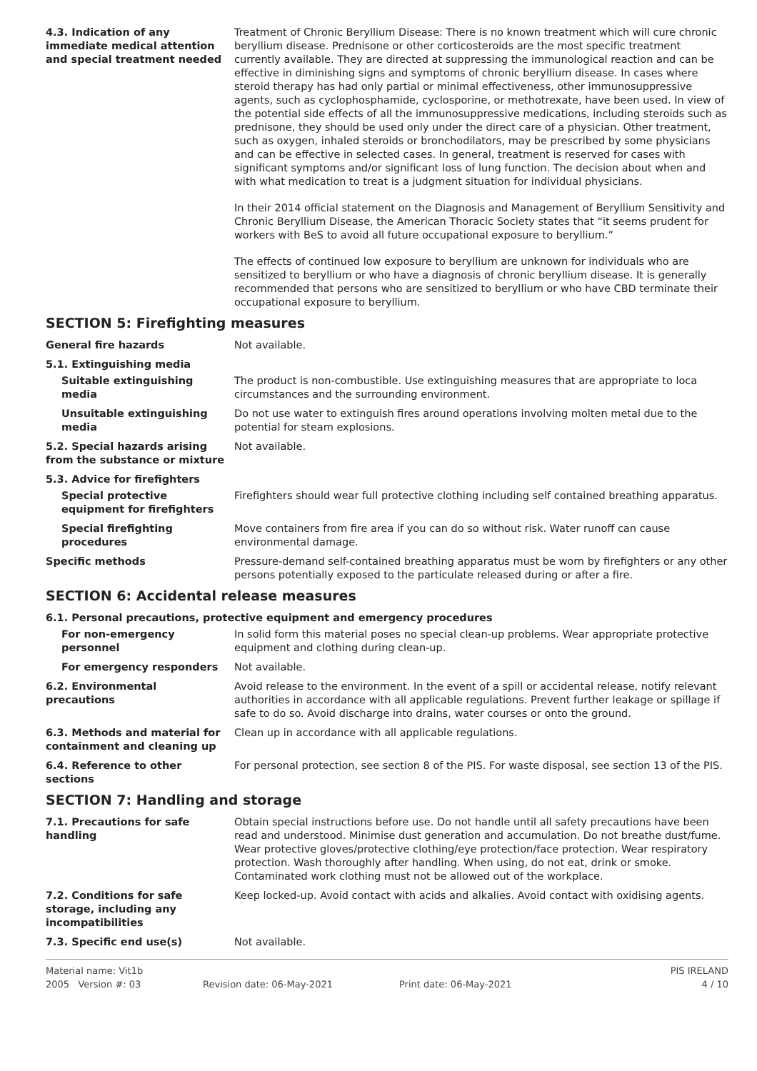4.3. Indication of any immediate medical attention and special treatment needed
Treatment of Chronic Beryllium Disease: There is no known treatment which will cure chronic beryllium disease. Prednisone or other corticosteroids are the most specific treatment currently available. They are directed at suppressing the immunological reaction and can be effective in diminishing signs and symptoms of chronic beryllium disease. In cases where steroid therapy has had only partial or minimal effectiveness, other immunosuppressive agents, such as cyclophosphamide, cyclosporine, or methotrexate, have been used. In view of the potential side effects of all the immunosuppressive medications, including steroids such as prednisone, they should be used only under the direct care of a physician. Other treatment, such as oxygen, inhaled steroids or bronchodilators, may be prescribed by some physicians and can be effective in selected cases. In general, treatment is reserved for cases with significant symptoms and/or significant loss of lung function. The decision about when and with what medication to treat is a judgment situation for individual physicians.
In their 2014 official statement on the Diagnosis and Management of Beryllium Sensitivity and Chronic Beryllium Disease, the American Thoracic Society states that “it seems prudent for workers with BeS to avoid all future occupational exposure to beryllium.”
The effects of continued low exposure to beryllium are unknown for individuals who are sensitized to beryllium or who have a diagnosis of chronic beryllium disease. It is generally recommended that persons who are sensitized to beryllium or who have CBD terminate their occupational exposure to beryllium.
SECTION 5: Firefighting measures
General fire hazards Not available.
5.1. Extinguishing media
Suitable extinguishing media
The product is non-combustible. Use extinguishing measures that are appropriate to loca circumstances and the surrounding environment.
Unsuitable extinguishing media
Do not use water to extinguish fires around operations involving molten metal due to the potential for steam explosions.
5.2. Special hazards arising from the substance or mixture
Not available.
5.3. Advice for firefighters
Special protective equipment for firefighters
Firefighters should wear full protective clothing including self contained breathing apparatus.
Special firefighting procedures
Move containers from fire area if you can do so without risk. Water runoff can cause environmental damage.
Specific methods Pressure-demand self-contained breathing apparatus must be worn by firefighters or any other persons potentially exposed to the particulate released during or after a fire.
SECTION 6: Accidental release measures
6.1. Personal precautions, protective equipment and emergency procedures
For non-emergency personnel
In solid form this material poses no special clean-up problems. Wear appropriate protective equipment and clothing during clean-up.
For emergency responders Not available.
6.2. Environmental precautions
Avoid release to the environment. In the event of a spill or accidental release, notify relevant authorities in accordance with all applicable regulations. Prevent further leakage or spillage if safe to do so. Avoid discharge into drains, water courses or onto the ground.
6.3. Methods and material for containment and cleaning up
Clean up in accordance with all applicable regulations.
6.4. Reference to other sections
For personal protection, see section 8 of the PIS. For waste disposal, see section 13 of the PIS.
SECTION 7: Handling and storage
7.1. Precautions for safe handling
Obtain special instructions before use. Do not handle until all safety precautions have been read and understood. Minimise dust generation and accumulation. Do not breathe dust/fume. Wear protective gloves/protective clothing/eye protection/face protection. Wear respiratory protection. Wash thoroughly after handling. When using, do not eat, drink or smoke. Contaminated work clothing must not be allowed out of the workplace.
7.2. Conditions for safe storage, including any incompatibilities
Keep locked-up. Avoid contact with acids and alkalies. Avoid contact with oxidising agents.
7.3. Specific end use(s) Not available.
Material name: Vit1b PIS IRELAND 2005 Version #: 03 Revision date: 06-May-2021 Print date: 06-May-2021 4 / 10